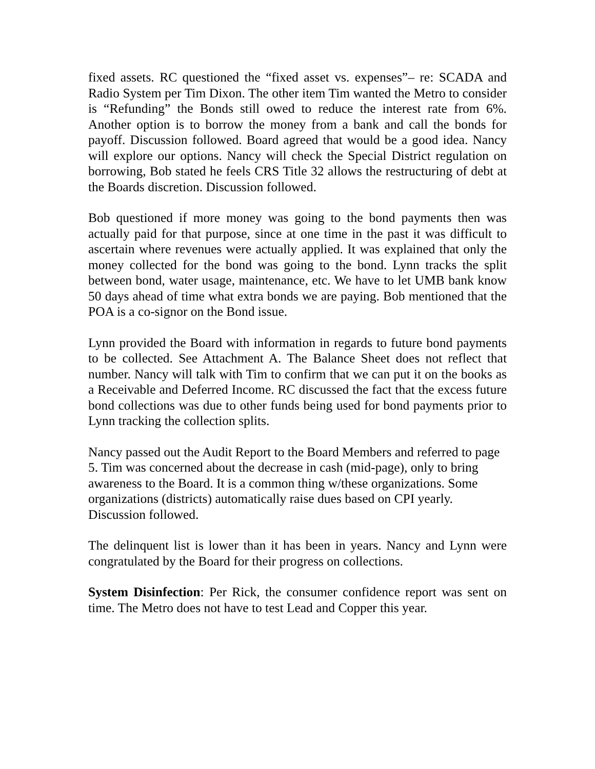fixed assets. RC questioned the “fixed asset vs. expenses”– re: SCADA and Radio System per Tim Dixon. The other item Tim wanted the Metro to consider is “Refunding” the Bonds still owed to reduce the interest rate from 6%. Another option is to borrow the money from a bank and call the bonds for payoff. Discussion followed. Board agreed that would be a good idea. Nancy will explore our options. Nancy will check the Special District regulation on borrowing, Bob stated he feels CRS Title 32 allows the restructuring of debt at the Boards discretion. Discussion followed.
Bob questioned if more money was going to the bond payments then was actually paid for that purpose, since at one time in the past it was difficult to ascertain where revenues were actually applied. It was explained that only the money collected for the bond was going to the bond. Lynn tracks the split between bond, water usage, maintenance, etc. We have to let UMB bank know 50 days ahead of time what extra bonds we are paying. Bob mentioned that the POA is a co-signor on the Bond issue.
Lynn provided the Board with information in regards to future bond payments to be collected. See Attachment A. The Balance Sheet does not reflect that number. Nancy will talk with Tim to confirm that we can put it on the books as a Receivable and Deferred Income. RC discussed the fact that the excess future bond collections was due to other funds being used for bond payments prior to Lynn tracking the collection splits.
Nancy passed out the Audit Report to the Board Members and referred to page 5. Tim was concerned about the decrease in cash (mid-page), only to bring awareness to the Board. It is a common thing w/these organizations. Some organizations (districts) automatically raise dues based on CPI yearly.
Discussion followed.
The delinquent list is lower than it has been in years. Nancy and Lynn were congratulated by the Board for their progress on collections.
System Disinfection: Per Rick, the consumer confidence report was sent on time. The Metro does not have to test Lead and Copper this year.